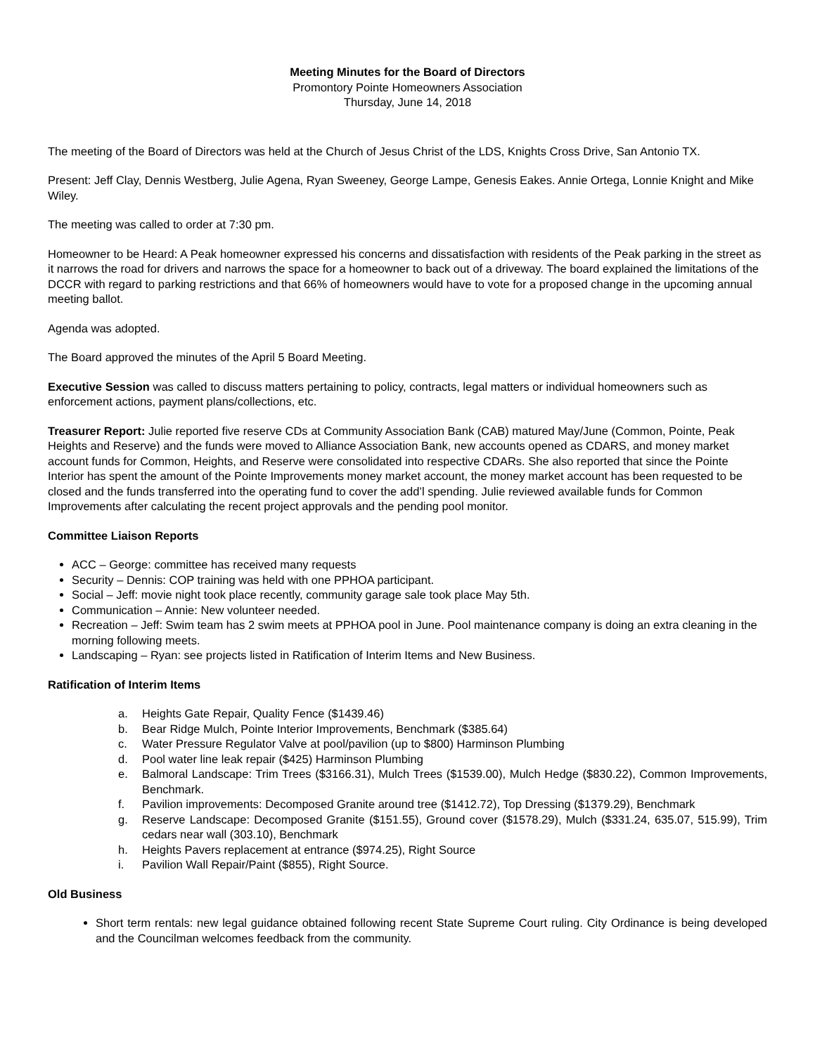Meeting Minutes for the Board of Directors
Promontory Pointe Homeowners Association
Thursday, June 14, 2018
The meeting of the Board of Directors was held at the Church of Jesus Christ of the LDS, Knights Cross Drive, San Antonio TX.
Present: Jeff Clay, Dennis Westberg, Julie Agena, Ryan Sweeney, George Lampe, Genesis Eakes. Annie Ortega, Lonnie Knight and Mike Wiley.
The meeting was called to order at 7:30 pm.
Homeowner to be Heard: A Peak homeowner expressed his concerns and dissatisfaction with residents of the Peak parking in the street as it narrows the road for drivers and narrows the space for a homeowner to back out of a driveway. The board explained the limitations of the DCCR with regard to parking restrictions and that 66% of homeowners would have to vote for a proposed change in the upcoming annual meeting ballot.
Agenda was adopted.
The Board approved the minutes of the April 5 Board Meeting.
Executive Session was called to discuss matters pertaining to policy, contracts, legal matters or individual homeowners such as enforcement actions, payment plans/collections, etc.
Treasurer Report: Julie reported five reserve CDs at Community Association Bank (CAB) matured May/June (Common, Pointe, Peak Heights and Reserve) and the funds were moved to Alliance Association Bank, new accounts opened as CDARS, and money market account funds for Common, Heights, and Reserve were consolidated into respective CDARs. She also reported that since the Pointe Interior has spent the amount of the Pointe Improvements money market account, the money market account has been requested to be closed and the funds transferred into the operating fund to cover the add’l spending. Julie reviewed available funds for Common Improvements after calculating the recent project approvals and the pending pool monitor.
Committee Liaison Reports
ACC – George: committee has received many requests
Security – Dennis: COP training was held with one PPHOA participant.
Social – Jeff: movie night took place recently, community garage sale took place May 5th.
Communication – Annie: New volunteer needed.
Recreation – Jeff: Swim team has 2 swim meets at PPHOA pool in June. Pool maintenance company is doing an extra cleaning in the morning following meets.
Landscaping – Ryan: see projects listed in Ratification of Interim Items and New Business.
Ratification of Interim Items
a. Heights Gate Repair, Quality Fence ($1439.46)
b. Bear Ridge Mulch, Pointe Interior Improvements, Benchmark ($385.64)
c. Water Pressure Regulator Valve at pool/pavilion (up to $800) Harminson Plumbing
d. Pool water line leak repair ($425) Harminson Plumbing
e. Balmoral Landscape: Trim Trees ($3166.31), Mulch Trees ($1539.00), Mulch Hedge ($830.22), Common Improvements, Benchmark.
f. Pavilion improvements: Decomposed Granite around tree ($1412.72), Top Dressing ($1379.29), Benchmark
g. Reserve Landscape: Decomposed Granite ($151.55), Ground cover ($1578.29), Mulch ($331.24, 635.07, 515.99), Trim cedars near wall (303.10), Benchmark
h. Heights Pavers replacement at entrance ($974.25), Right Source
i. Pavilion Wall Repair/Paint ($855), Right Source.
Old Business
Short term rentals: new legal guidance obtained following recent State Supreme Court ruling. City Ordinance is being developed and the Councilman welcomes feedback from the community.